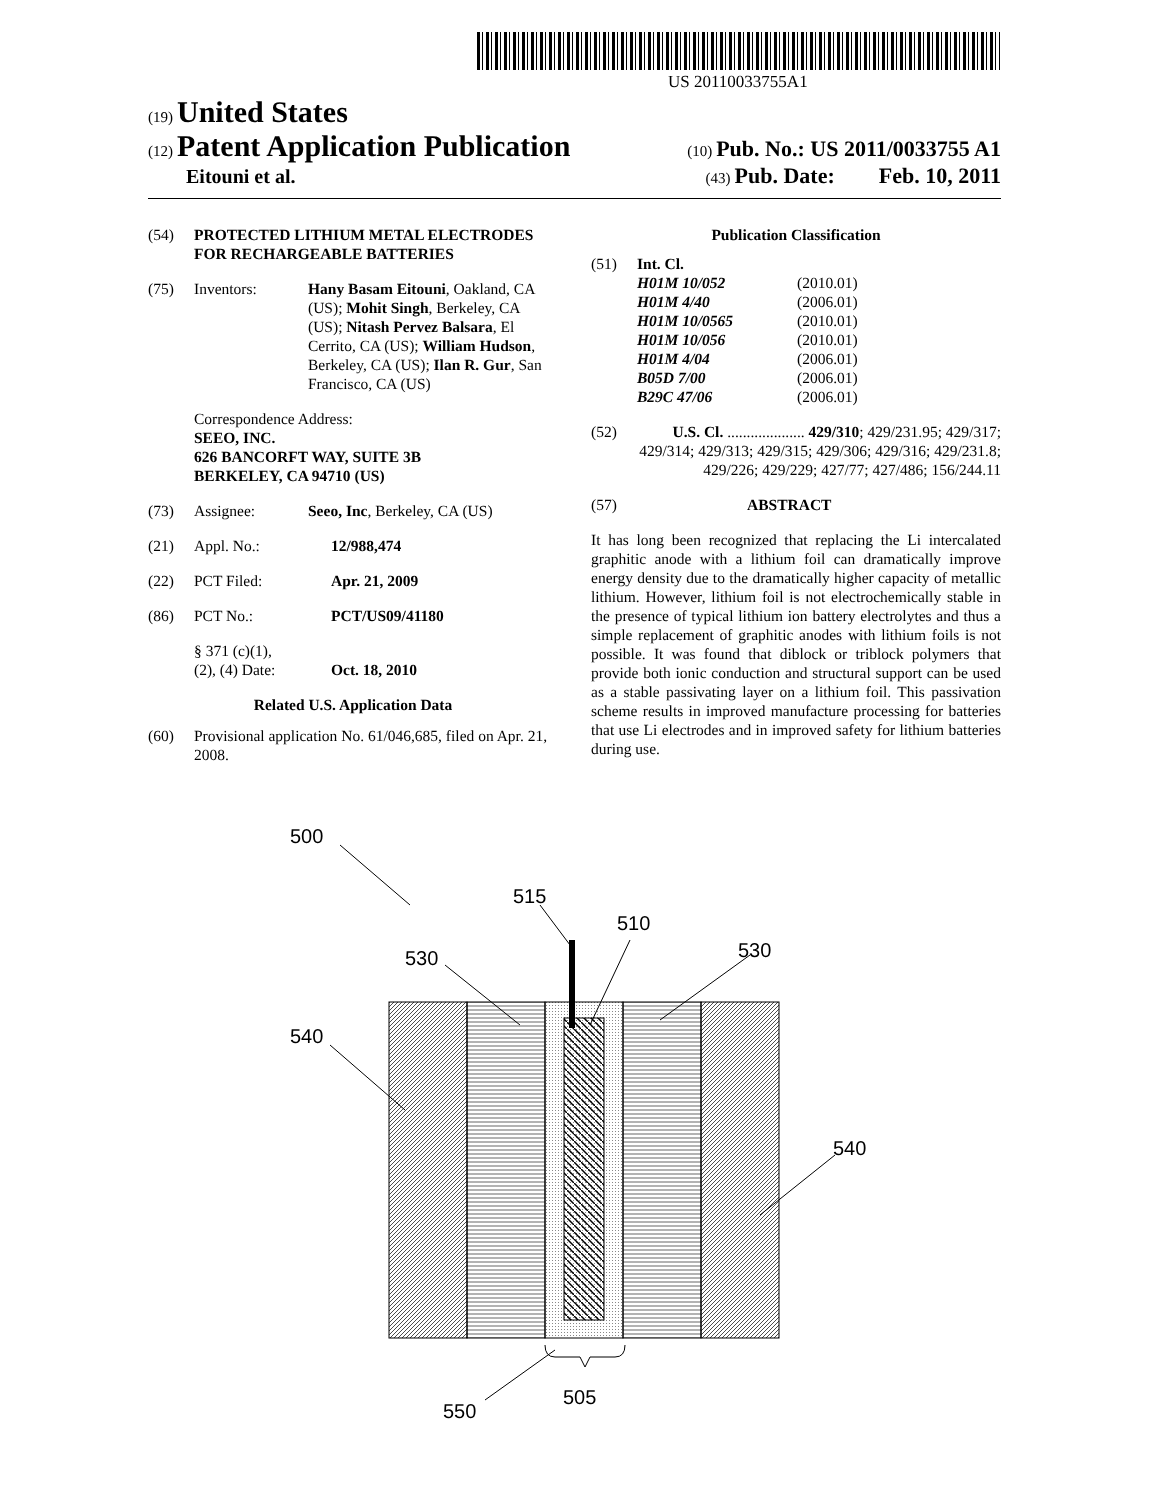US 20110033755A1
(19) United States
(12) Patent Application Publication (10) Pub. No.: US 2011/0033755 A1
Eitouni et al. (43) Pub. Date: Feb. 10, 2011
(54) PROTECTED LITHIUM METAL ELECTRODES FOR RECHARGEABLE BATTERIES
(75) Inventors: Hany Basam Eitouni, Oakland, CA (US); Mohit Singh, Berkeley, CA (US); Nitash Pervez Balsara, El Cerrito, CA (US); William Hudson, Berkeley, CA (US); Ilan R. Gur, San Francisco, CA (US)
Correspondence Address:
SEEO, INC.
626 BANCORFT WAY, SUITE 3B
BERKELEY, CA 94710 (US)
(73) Assignee: Seeo, Inc, Berkeley, CA (US)
(21) Appl. No.: 12/988,474
(22) PCT Filed: Apr. 21, 2009
(86) PCT No.: PCT/US09/41180
§ 371 (c)(1),
(2), (4) Date: Oct. 18, 2010
Related U.S. Application Data
(60) Provisional application No. 61/046,685, filed on Apr. 21, 2008.
Publication Classification
(51) Int. Cl.
| H01M 10/052 | (2010.01) |
| H01M 4/40 | (2006.01) |
| H01M 10/0565 | (2010.01) |
| H01M 10/056 | (2010.01) |
| H01M 4/04 | (2006.01) |
| B05D 7/00 | (2006.01) |
| B29C 47/06 | (2006.01) |
(52) U.S. Cl. .................... 429/310; 429/231.95; 429/317; 429/314; 429/313; 429/315; 429/306; 429/316; 429/231.8; 429/226; 429/229; 427/77; 427/486; 156/244.11
(57) ABSTRACT
It has long been recognized that replacing the Li intercalated graphitic anode with a lithium foil can dramatically improve energy density due to the dramatically higher capacity of metallic lithium. However, lithium foil is not electrochemically stable in the presence of typical lithium ion battery electrolytes and thus a simple replacement of graphitic anodes with lithium foils is not possible. It was found that diblock or triblock polymers that provide both ionic conduction and structural support can be used as a stable passivating layer on a lithium foil. This passivation scheme results in improved manufacture processing for batteries that use Li electrodes and in improved safety for lithium batteries during use.
500
515
510
530
530
540
540
550
505